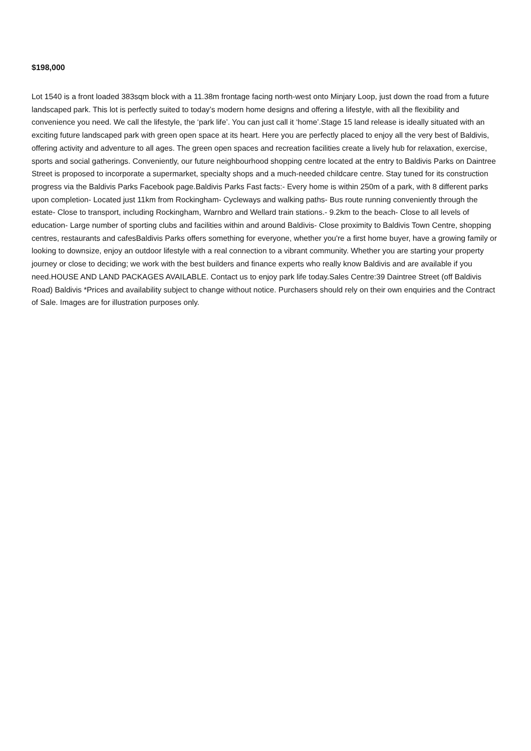$198,000
Lot 1540 is a front loaded 383sqm block with a 11.38m frontage facing north-west onto Minjary Loop, just down the road from a future landscaped park. This lot is perfectly suited to today’s modern home designs and offering a lifestyle, with all the flexibility and convenience you need. We call the lifestyle, the ‘park life’. You can just call it ‘home’.Stage 15 land release is ideally situated with an exciting future landscaped park with green open space at its heart. Here you are perfectly placed to enjoy all the very best of Baldivis, offering activity and adventure to all ages. The green open spaces and recreation facilities create a lively hub for relaxation, exercise, sports and social gatherings. Conveniently, our future neighbourhood shopping centre located at the entry to Baldivis Parks on Daintree Street is proposed to incorporate a supermarket, specialty shops and a much-needed childcare centre. Stay tuned for its construction progress via the Baldivis Parks Facebook page.Baldivis Parks Fast facts:- Every home is within 250m of a park, with 8 different parks upon completion- Located just 11km from Rockingham- Cycleways and walking paths- Bus route running conveniently through the estate- Close to transport, including Rockingham, Warnbro and Wellard train stations.- 9.2km to the beach- Close to all levels of education- Large number of sporting clubs and facilities within and around Baldivis- Close proximity to Baldivis Town Centre, shopping centres, restaurants and cafesBaldivis Parks offers something for everyone, whether you're a first home buyer, have a growing family or looking to downsize, enjoy an outdoor lifestyle with a real connection to a vibrant community. Whether you are starting your property journey or close to deciding; we work with the best builders and finance experts who really know Baldivis and are available if you need.HOUSE AND LAND PACKAGES AVAILABLE. Contact us to enjoy park life today.Sales Centre:39 Daintree Street (off Baldivis Road) Baldivis *Prices and availability subject to change without notice. Purchasers should rely on their own enquiries and the Contract of Sale. Images are for illustration purposes only.